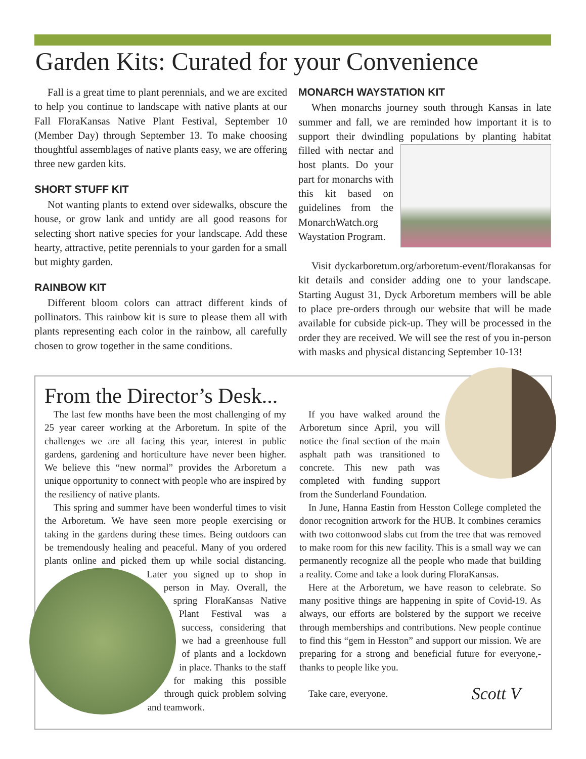Garden Kits: Curated for your Convenience
Fall is a great time to plant perennials, and we are excited to help you continue to landscape with native plants at our Fall FloraKansas Native Plant Festival, September 10 (Member Day) through September 13. To make choosing thoughtful assemblages of native plants easy, we are offering three new garden kits.
SHORT STUFF KIT
Not wanting plants to extend over sidewalks, obscure the house, or grow lank and untidy are all good reasons for selecting short native species for your landscape. Add these hearty, attractive, petite perennials to your garden for a small but mighty garden.
RAINBOW KIT
Different bloom colors can attract different kinds of pollinators. This rainbow kit is sure to please them all with plants representing each color in the rainbow, all carefully chosen to grow together in the same conditions.
MONARCH WAYSTATION KIT
When monarchs journey south through Kansas in late summer and fall, we are reminded how important it is to support their dwindling populations by planting habitat filled with nectar and host plants. Do your part for monarchs with this kit based on guidelines from the MonarchWatch.org Waystation Program.
Visit dyckarboretum.org/arboretum-event/florakansas for kit details and consider adding one to your landscape. Starting August 31, Dyck Arboretum members will be able to place pre-orders through our website that will be made available for cubside pick-up. They will be processed in the order they are received. We will see the rest of you in-person with masks and physical distancing September 10-13!
From the Director’s Desk...
The last few months have been the most challenging of my 25 year career working at the Arboretum. In spite of the challenges we are all facing this year, interest in public gardens, gardening and horticulture have never been higher. We believe this “new normal” provides the Arboretum a unique opportunity to connect with people who are inspired by the resiliency of native plants.
This spring and summer have been wonderful times to visit the Arboretum. We have seen more people exercising or taking in the gardens during these times. Being outdoors can be tremendously healing and peaceful. Many of you ordered plants online and picked them up while social distancing. Later you signed up to shop in person in May. Overall, the spring FloraKansas Native Plant Festival was a success, considering that we had a greenhouse full of plants and a lockdown in place. Thanks to the staff for making this possible through quick problem solving and teamwork.
If you have walked around the Arboretum since April, you will notice the final section of the main asphalt path was transitioned to concrete. This new path was completed with funding support from the Sunderland Foundation.
In June, Hanna Eastin from Hesston College completed the donor recognition artwork for the HUB. It combines ceramics with two cottonwood slabs cut from the tree that was removed to make room for this new facility. This is a small way we can permanently recognize all the people who made that building a reality. Come and take a look during FloraKansas.
Here at the Arboretum, we have reason to celebrate. So many positive things are happening in spite of Covid-19. As always, our efforts are bolstered by the support we receive through memberships and contributions. New people continue to find this “gem in Hesston” and support our mission. We are preparing for a strong and beneficial future for everyone,-thanks to people like you.
Scott V Take care, everyone.